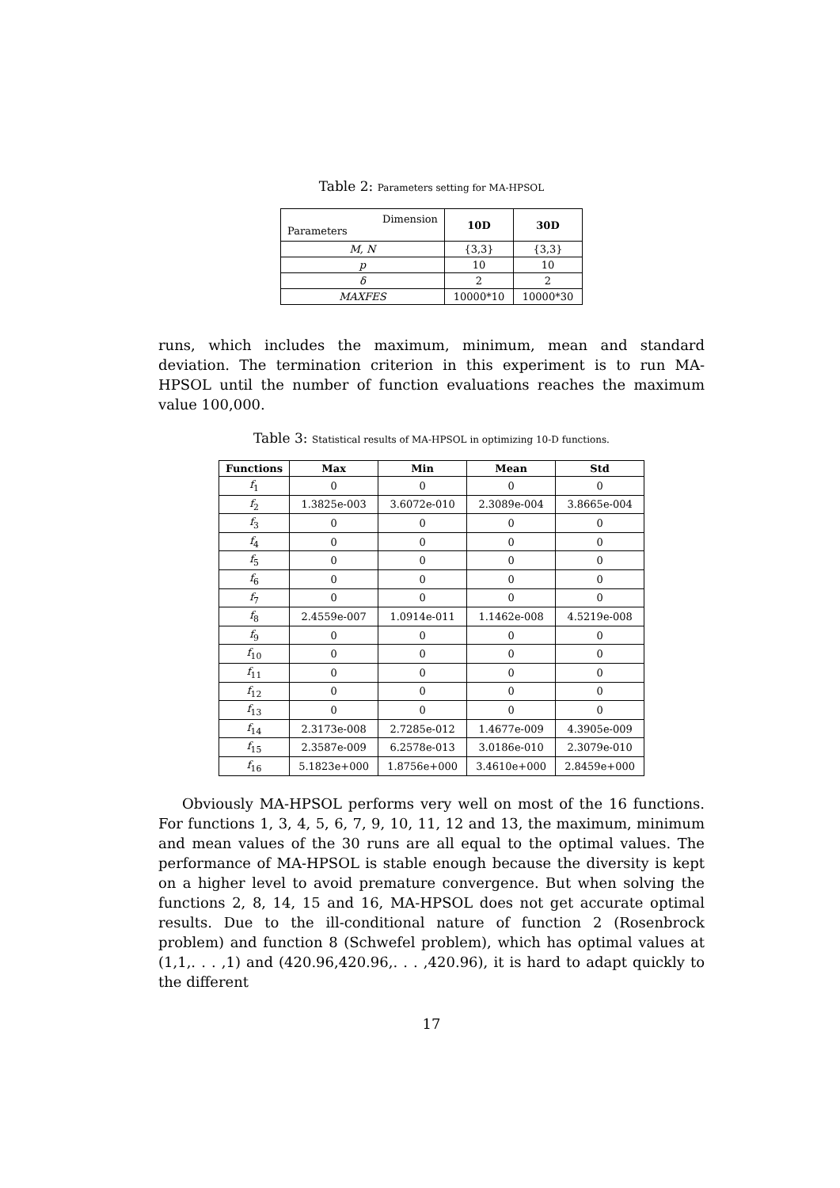Table 2: Parameters setting for MA-HPSOL
| Dimension Parameters | 10D | 30D |
| --- | --- | --- |
| M, N | {3,3} | {3,3} |
| p | 10 | 10 |
| δ | 2 | 2 |
| MAXFES | 10000*10 | 10000*30 |
runs, which includes the maximum, minimum, mean and standard deviation. The termination criterion in this experiment is to run MA-HPSOL until the number of function evaluations reaches the maximum value 100,000.
Table 3: Statistical results of MA-HPSOL in optimizing 10-D functions.
| Functions | Max | Min | Mean | Std |
| --- | --- | --- | --- | --- |
| f<sub>1</sub> | 0 | 0 | 0 | 0 |
| f<sub>2</sub> | 1.3825e-003 | 3.6072e-010 | 2.3089e-004 | 3.8665e-004 |
| f<sub>3</sub> | 0 | 0 | 0 | 0 |
| f<sub>4</sub> | 0 | 0 | 0 | 0 |
| f<sub>5</sub> | 0 | 0 | 0 | 0 |
| f<sub>6</sub> | 0 | 0 | 0 | 0 |
| f<sub>7</sub> | 0 | 0 | 0 | 0 |
| f<sub>8</sub> | 2.4559e-007 | 1.0914e-011 | 1.1462e-008 | 4.5219e-008 |
| f<sub>9</sub> | 0 | 0 | 0 | 0 |
| f<sub>10</sub> | 0 | 0 | 0 | 0 |
| f<sub>11</sub> | 0 | 0 | 0 | 0 |
| f<sub>12</sub> | 0 | 0 | 0 | 0 |
| f<sub>13</sub> | 0 | 0 | 0 | 0 |
| f<sub>14</sub> | 2.3173e-008 | 2.7285e-012 | 1.4677e-009 | 4.3905e-009 |
| f<sub>15</sub> | 2.3587e-009 | 6.2578e-013 | 3.0186e-010 | 2.3079e-010 |
| f<sub>16</sub> | 5.1823e+000 | 1.8756e+000 | 3.4610e+000 | 2.8459e+000 |
Obviously MA-HPSOL performs very well on most of the 16 functions. For functions 1, 3, 4, 5, 6, 7, 9, 10, 11, 12 and 13, the maximum, minimum and mean values of the 30 runs are all equal to the optimal values. The performance of MA-HPSOL is stable enough because the diversity is kept on a higher level to avoid premature convergence. But when solving the functions 2, 8, 14, 15 and 16, MA-HPSOL does not get accurate optimal results. Due to the ill-conditional nature of function 2 (Rosenbrock problem) and function 8 (Schwefel problem), which has optimal values at (1,1,. . . ,1) and (420.96,420.96,. . . ,420.96), it is hard to adapt quickly to the different
17